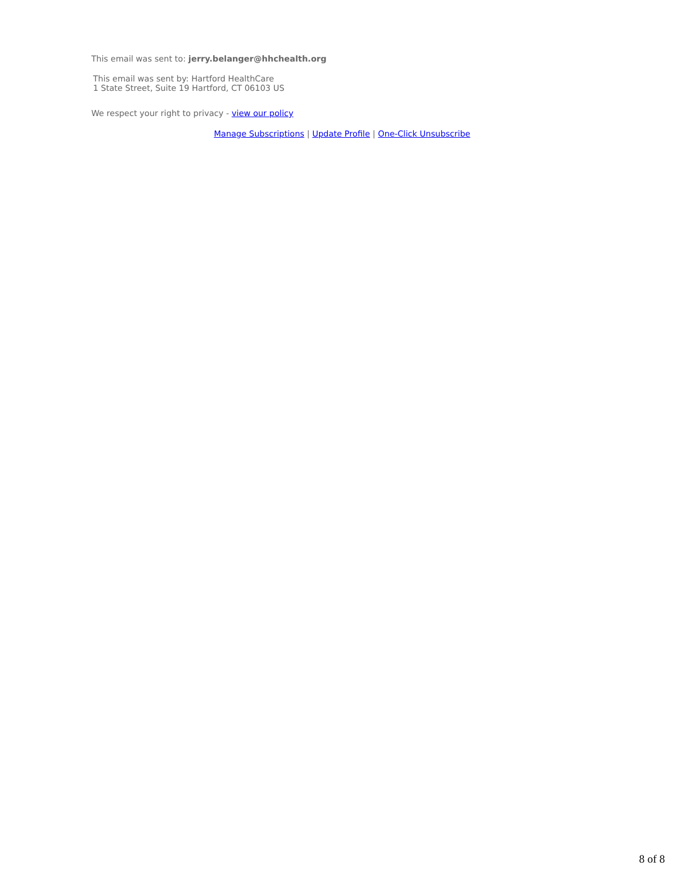This email was sent to: jerry.belanger@hhchealth.org
This email was sent by: Hartford HealthCare
1 State Street, Suite 19 Hartford, CT 06103 US
We respect your right to privacy - view our policy
Manage Subscriptions | Update Profile | One-Click Unsubscribe
8 of 8